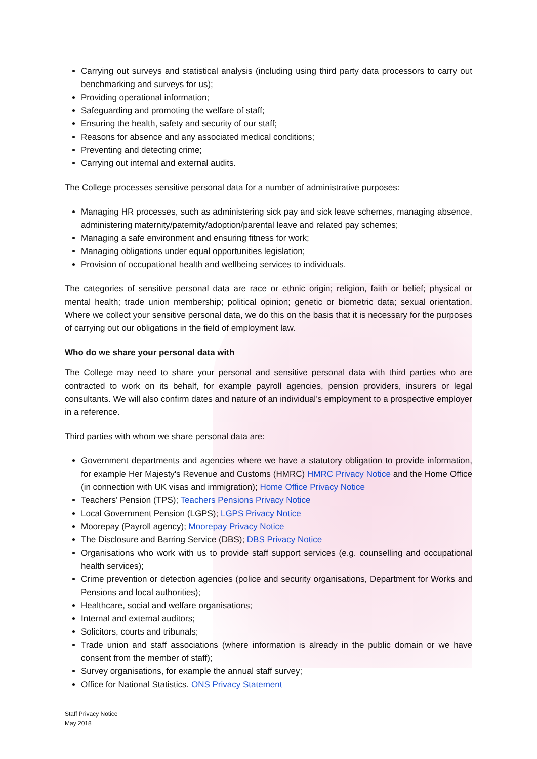Carrying out surveys and statistical analysis (including using third party data processors to carry out benchmarking and surveys for us);
Providing operational information;
Safeguarding and promoting the welfare of staff;
Ensuring the health, safety and security of our staff;
Reasons for absence and any associated medical conditions;
Preventing and detecting crime;
Carrying out internal and external audits.
The College processes sensitive personal data for a number of administrative purposes:
Managing HR processes, such as administering sick pay and sick leave schemes, managing absence, administering maternity/paternity/adoption/parental leave and related pay schemes;
Managing a safe environment and ensuring fitness for work;
Managing obligations under equal opportunities legislation;
Provision of occupational health and wellbeing services to individuals.
The categories of sensitive personal data are race or ethnic origin; religion, faith or belief; physical or mental health; trade union membership; political opinion; genetic or biometric data; sexual orientation. Where we collect your sensitive personal data, we do this on the basis that it is necessary for the purposes of carrying out our obligations in the field of employment law.
Who do we share your personal data with
The College may need to share your personal and sensitive personal data with third parties who are contracted to work on its behalf, for example payroll agencies, pension providers, insurers or legal consultants. We will also confirm dates and nature of an individual’s employment to a prospective employer in a reference.
Third parties with whom we share personal data are:
Government departments and agencies where we have a statutory obligation to provide information, for example Her Majesty's Revenue and Customs (HMRC) HMRC Privacy Notice and the Home Office (in connection with UK visas and immigration); Home Office Privacy Notice
Teachers’ Pension (TPS); Teachers Pensions Privacy Notice
Local Government Pension (LGPS); LGPS Privacy Notice
Moorepay (Payroll agency); Moorepay Privacy Notice
The Disclosure and Barring Service (DBS); DBS Privacy Notice
Organisations who work with us to provide staff support services (e.g. counselling and occupational health services);
Crime prevention or detection agencies (police and security organisations, Department for Works and Pensions and local authorities);
Healthcare, social and welfare organisations;
Internal and external auditors;
Solicitors, courts and tribunals;
Trade union and staff associations (where information is already in the public domain or we have consent from the member of staff);
Survey organisations, for example the annual staff survey;
Office for National Statistics. ONS Privacy Statement
Staff Privacy Notice
May 2018